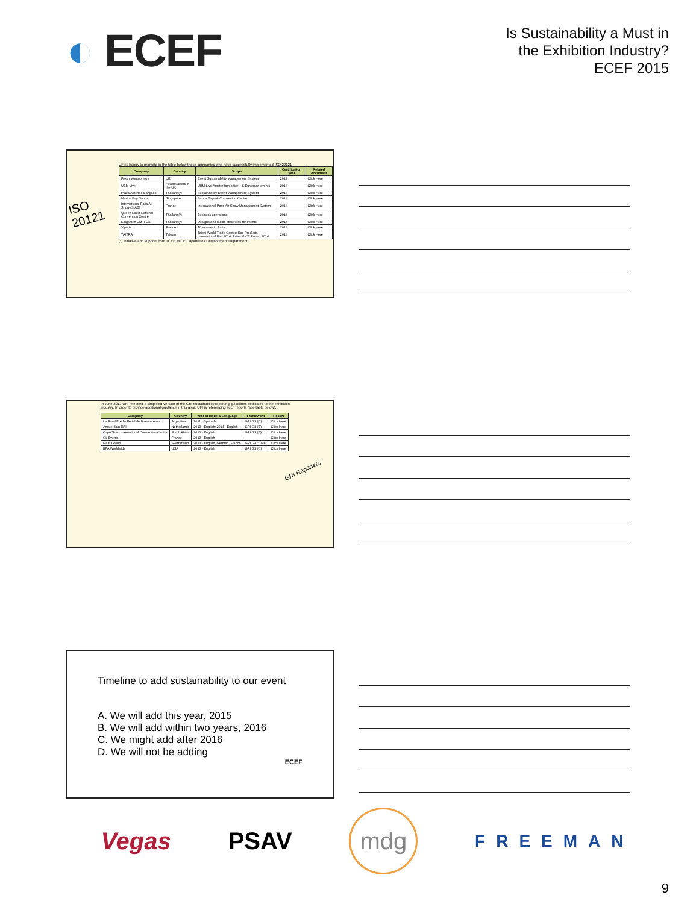◐ ECEF
Is Sustainability a Must in
the Exhibition Industry?
ECEF 2015
ISO
20121
UFI is happy to promote in the table below those companies who have successfully implemented ISO 20121
| Company | Country | Scope | Certification year | Related document |
| --- | --- | --- | --- | --- |
| Fresh Montgomery | UK | Event Sustainability Management System | 2012 | Click Here |
| UBM Live | Headquarters in the UK | UBM Live Amsterdam office + 5 European events | 2013 | Click Here |
| Plaza Athénée Bangkok | Thailand(*) | Sustainability Event Management System | 2013 | Click Here |
| Marina Bay Sands | Singapore | Sands Expo & Convention Centre | 2013 | Click Here |
| International Paris Air Show (SIAE) | France | International Paris Air Show Management System | 2013 | Click Here |
| Queen Sirikit National Convention Centre | Thailand(*) | Business operations | 2014 | Click Here |
| Kingsmen CMTI Co. | Thailand(*) | Designs and builds structures for events | 2014 | Click Here |
| Viparis | France | 10 venues in Paris | 2014 | Click Here |
| TAITRA | Taiwan | Taipei World Trade Center; Eco-Products International Fair 2014; Asian MICE Forum 2014 | 2014 | Click Here |
(*) initiative and support from TCEB MICE Capabilities Development Department
GRI Reporters
In June 2013 UFI released a simplified version of the GRI sustainability reporting guidelines dedicated to the exhibition industry. In order to provide additional guidance in this area, UFI is referencing such reports (see table below).
| Company | Country | Year of Issue & Language | Framework | Report |
| --- | --- | --- | --- | --- |
| La Rural Predio Ferial de Buenos Aires | Argentina | 2011 - Spanish | GRI G3 (C) | Click Here |
| Amsterdam RAI | Netherlands | 2013 - English; 2014 - English | GRI G3 (B) | Click Here |
| Cape Town International Convention Centre | South Africa | 2013 - English | GRI G3 (B) | Click Here |
| GL Events | France | 2013 - English | - | Click Here |
| MCH Group | Switzerland | 2013 - English, German, French | GRI G4 "Core" | Click Here |
| BPA Worldwide | USA | 2013 - English | GRI G3 (C) | Click Here |
Timeline to add sustainability to our event
A. We will add this year, 2015
B. We will add within two years, 2016
C. We might add after 2016
D. We will not be adding
ECEF
Vegas PSAV mdg FREEMAN
9